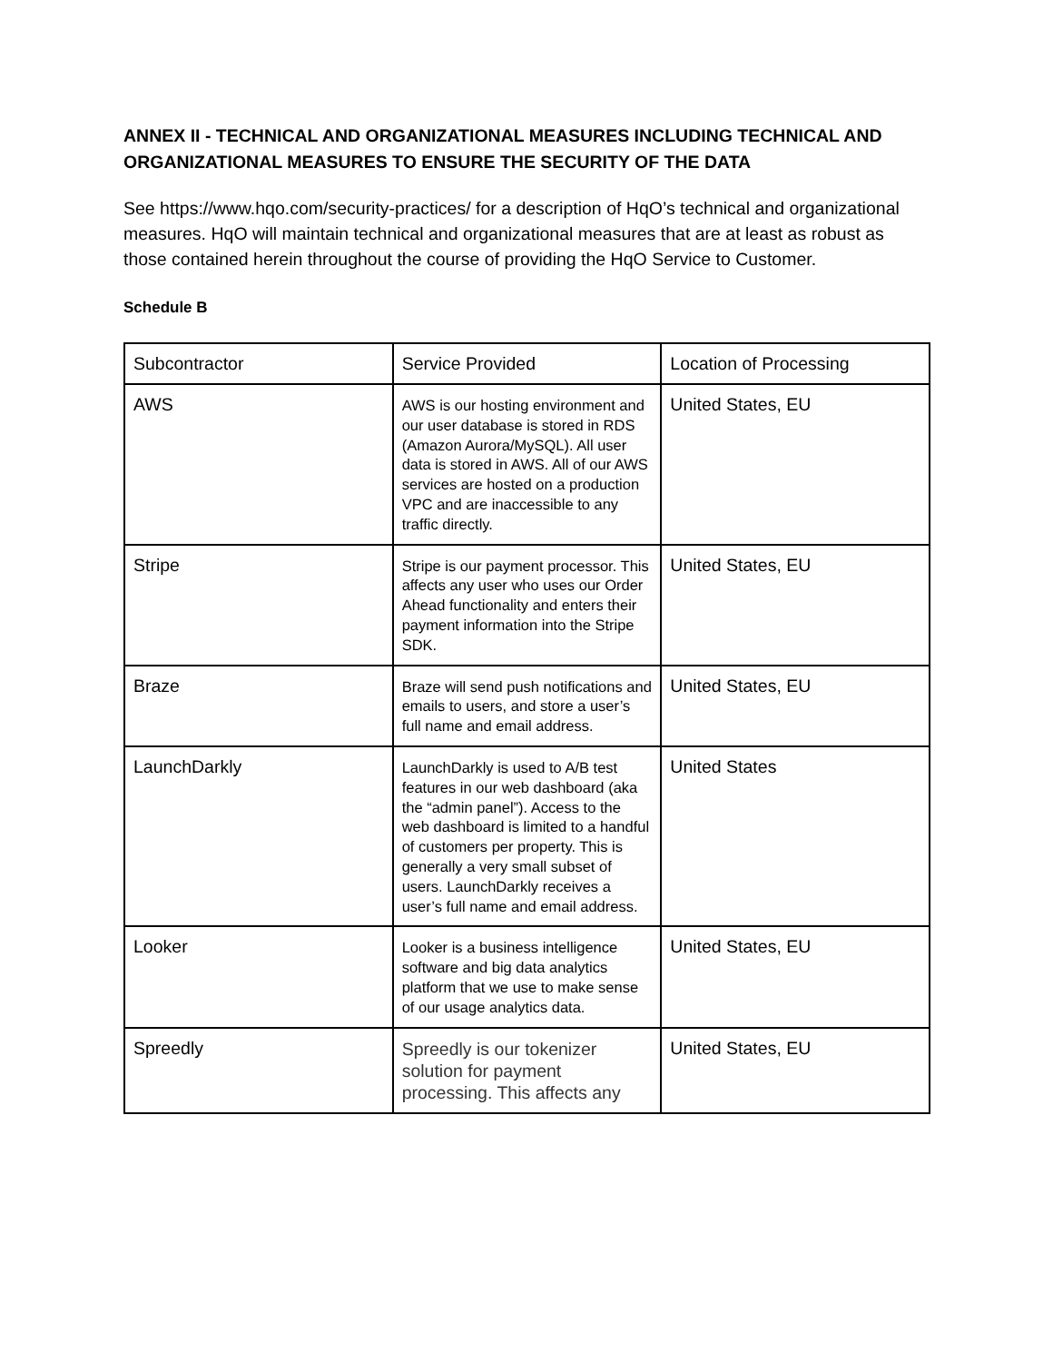ANNEX II - TECHNICAL AND ORGANIZATIONAL MEASURES INCLUDING TECHNICAL AND ORGANIZATIONAL MEASURES TO ENSURE THE SECURITY OF THE DATA
See https://www.hqo.com/security-practices/ for a description of HqO’s technical and organizational measures. HqO will maintain technical and organizational measures that are at least as robust as those contained herein throughout the course of providing the HqO Service to Customer.
Schedule B
| Subcontractor | Service Provided | Location of Processing |
| AWS | AWS is our hosting environment and our user database is stored in RDS (Amazon Aurora/MySQL). All user data is stored in AWS. All of our AWS services are hosted on a production VPC and are inaccessible to any traffic directly. | United States, EU |
| Stripe | Stripe is our payment processor. This affects any user who uses our Order Ahead functionality and enters their payment information into the Stripe SDK. | United States, EU |
| Braze | Braze will send push notifications and emails to users, and store a user’s full name and email address. | United States, EU |
| LaunchDarkly | LaunchDarkly is used to A/B test features in our web dashboard (aka the “admin panel”). Access to the web dashboard is limited to a handful of customers per property. This is generally a very small subset of users. LaunchDarkly receives a user’s full name and email address. | United States |
| Looker | Looker is a business intelligence software and big data analytics platform that we use to make sense of our usage analytics data. | United States, EU |
| Spreedly | Spreedly is our tokenizer solution for payment processing. This affects any | United States, EU |